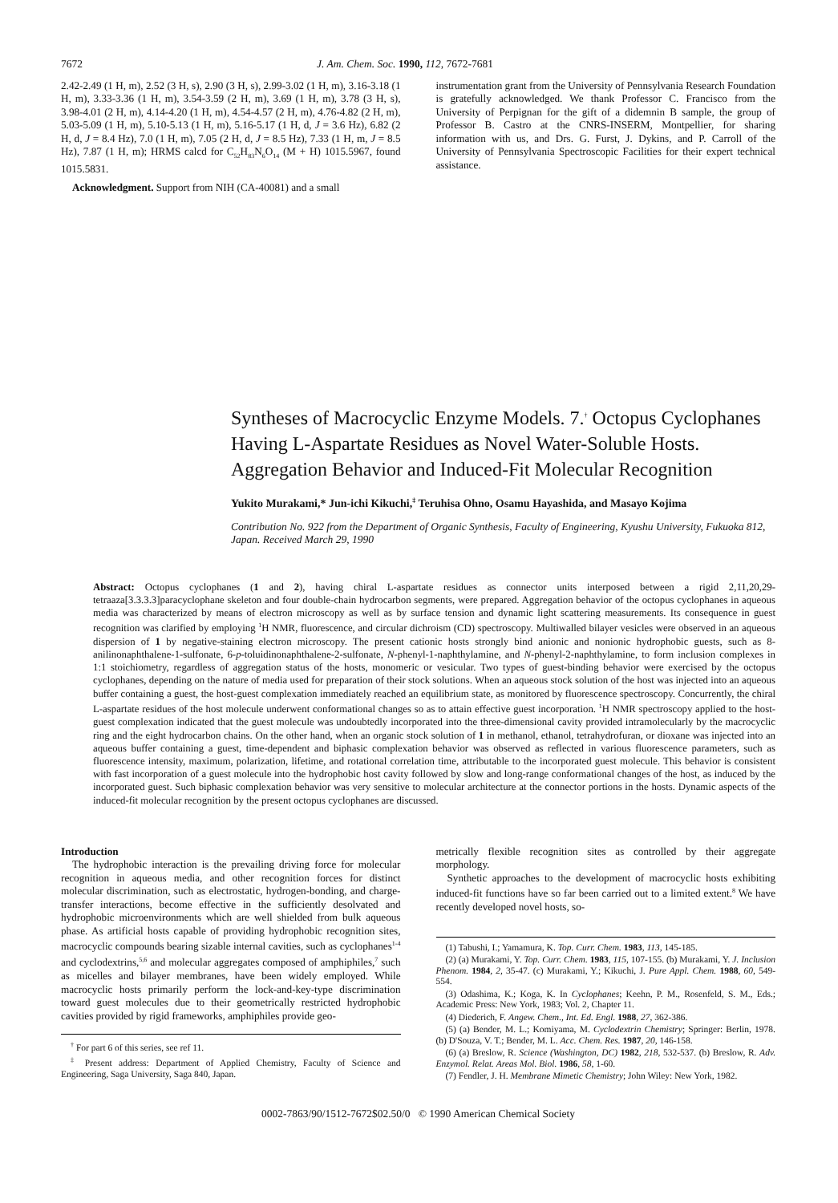7672 J. Am. Chem. Soc. 1990, 112, 7672-7681
2.42-2.49 (1 H, m), 2.52 (3 H, s), 2.90 (3 H, s), 2.99-3.02 (1 H, m), 3.16-3.18 (1 H, m), 3.33-3.36 (1 H, m), 3.54-3.59 (2 H, m), 3.69 (1 H, m), 3.78 (3 H, s), 3.98-4.01 (2 H, m), 4.14-4.20 (1 H, m), 4.54-4.57 (2 H, m), 4.76-4.82 (2 H, m), 5.03-5.09 (1 H, m), 5.10-5.13 (1 H, m), 5.16-5.17 (1 H, d, J = 3.6 Hz), 6.82 (2 H, d, J = 8.4 Hz), 7.0 (1 H, m), 7.05 (2 H, d, J = 8.5 Hz), 7.33 (1 H, m, J = 8.5 Hz), 7.87 (1 H, m); HRMS calcd for C<sub>52</sub>H<sub>83</sub>N<sub>6</sub>O<sub>14</sub> (M + H) 1015.5967, found 1015.5831.
Acknowledgment. Support from NIH (CA-40081) and a small
instrumentation grant from the University of Pennsylvania Research Foundation is gratefully acknowledged. We thank Professor C. Francisco from the University of Perpignan for the gift of a didemnin B sample, the group of Professor B. Castro at the CNRS-INSERM, Montpellier, for sharing information with us, and Drs. G. Furst, J. Dykins, and P. Carroll of the University of Pennsylvania Spectroscopic Facilities for their expert technical assistance.
Syntheses of Macrocyclic Enzyme Models. 7.<sup>†</sup> Octopus Cyclophanes Having L-Aspartate Residues as Novel Water-Soluble Hosts. Aggregation Behavior and Induced-Fit Molecular Recognition
Yukito Murakami,* Jun-ichi Kikuchi,<sup>‡</sup> Teruhisa Ohno, Osamu Hayashida, and Masayo Kojima
Contribution No. 922 from the Department of Organic Synthesis, Faculty of Engineering, Kyushu University, Fukuoka 812, Japan. Received March 29, 1990
Abstract: Octopus cyclophanes (1 and 2), having chiral L-aspartate residues as connector units interposed between a rigid 2,11,20,29-tetraaza[3.3.3.3]paracyclophane skeleton and four double-chain hydrocarbon segments, were prepared. Aggregation behavior of the octopus cyclophanes in aqueous media was characterized by means of electron microscopy as well as by surface tension and dynamic light scattering measurements. Its consequence in guest recognition was clarified by employing <sup>1</sup>H NMR, fluorescence, and circular dichroism (CD) spectroscopy. Multiwalled bilayer vesicles were observed in an aqueous dispersion of 1 by negative-staining electron microscopy. The present cationic hosts strongly bind anionic and nonionic hydrophobic guests, such as 8-anilinonaphthalene-1-sulfonate, 6-p-toluidinonaphthalene-2-sulfonate, N-phenyl-1-naphthylamine, and N-phenyl-2-naphthylamine, to form inclusion complexes in 1:1 stoichiometry, regardless of aggregation status of the hosts, monomeric or vesicular. Two types of guest-binding behavior were exercised by the octopus cyclophanes, depending on the nature of media used for preparation of their stock solutions. When an aqueous stock solution of the host was injected into an aqueous buffer containing a guest, the host-guest complexation immediately reached an equilibrium state, as monitored by fluorescence spectroscopy. Concurrently, the chiral L-aspartate residues of the host molecule underwent conformational changes so as to attain effective guest incorporation. <sup>1</sup>H NMR spectroscopy applied to the host-guest complexation indicated that the guest molecule was undoubtedly incorporated into the three-dimensional cavity provided intramolecularly by the macrocyclic ring and the eight hydrocarbon chains. On the other hand, when an organic stock solution of 1 in methanol, ethanol, tetrahydrofuran, or dioxane was injected into an aqueous buffer containing a guest, time-dependent and biphasic complexation behavior was observed as reflected in various fluorescence parameters, such as fluorescence intensity, maximum, polarization, lifetime, and rotational correlation time, attributable to the incorporated guest molecule. This behavior is consistent with fast incorporation of a guest molecule into the hydrophobic host cavity followed by slow and long-range conformational changes of the host, as induced by the incorporated guest. Such biphasic complexation behavior was very sensitive to molecular architecture at the connector portions in the hosts. Dynamic aspects of the induced-fit molecular recognition by the present octopus cyclophanes are discussed.
Introduction
The hydrophobic interaction is the prevailing driving force for molecular recognition in aqueous media, and other recognition forces for distinct molecular discrimination, such as electrostatic, hydrogen-bonding, and charge-transfer interactions, become effective in the sufficiently desolvated and hydrophobic microenvironments which are well shielded from bulk aqueous phase. As artificial hosts capable of providing hydrophobic recognition sites, macrocyclic compounds bearing sizable internal cavities, such as cyclophanes<sup>1-4</sup> and cyclodextrins,<sup>5,6</sup> and molecular aggregates composed of amphiphiles,<sup>7</sup> such as micelles and bilayer membranes, have been widely employed. While macrocyclic hosts primarily perform the lock-and-key-type discrimination toward guest molecules due to their geometrically restricted hydrophobic cavities provided by rigid frameworks, amphiphiles provide geo-
<sup>†</sup> For part 6 of this series, see ref 11.
<sup>‡</sup> Present address: Department of Applied Chemistry, Faculty of Science and Engineering, Saga University, Saga 840, Japan.
metrically flexible recognition sites as controlled by their aggregate morphology.
Synthetic approaches to the development of macrocyclic hosts exhibiting induced-fit functions have so far been carried out to a limited extent.<sup>8</sup> We have recently developed novel hosts, so-
(1) Tabushi, I.; Yamamura, K. Top. Curr. Chem. 1983, 113, 145-185.
(2) (a) Murakami, Y. Top. Curr. Chem. 1983, 115, 107-155. (b) Murakami, Y. J. Inclusion Phenom. 1984, 2, 35-47. (c) Murakami, Y.; Kikuchi, J. Pure Appl. Chem. 1988, 60, 549-554.
(3) Odashima, K.; Koga, K. In Cyclophanes; Keehn, P. M., Rosenfeld, S. M., Eds.; Academic Press: New York, 1983; Vol. 2, Chapter 11.
(4) Diederich, F. Angew. Chem., Int. Ed. Engl. 1988, 27, 362-386.
(5) (a) Bender, M. L.; Komiyama, M. Cyclodextrin Chemistry; Springer: Berlin, 1978. (b) D'Souza, V. T.; Bender, M. L. Acc. Chem. Res. 1987, 20, 146-158.
(6) (a) Breslow, R. Science (Washington, DC) 1982, 218, 532-537. (b) Breslow, R. Adv. Enzymol. Relat. Areas Mol. Biol. 1986, 58, 1-60.
(7) Fendler, J. H. Membrane Mimetic Chemistry; John Wiley: New York, 1982.
0002-7863/90/1512-7672$02.50/0 © 1990 American Chemical Society